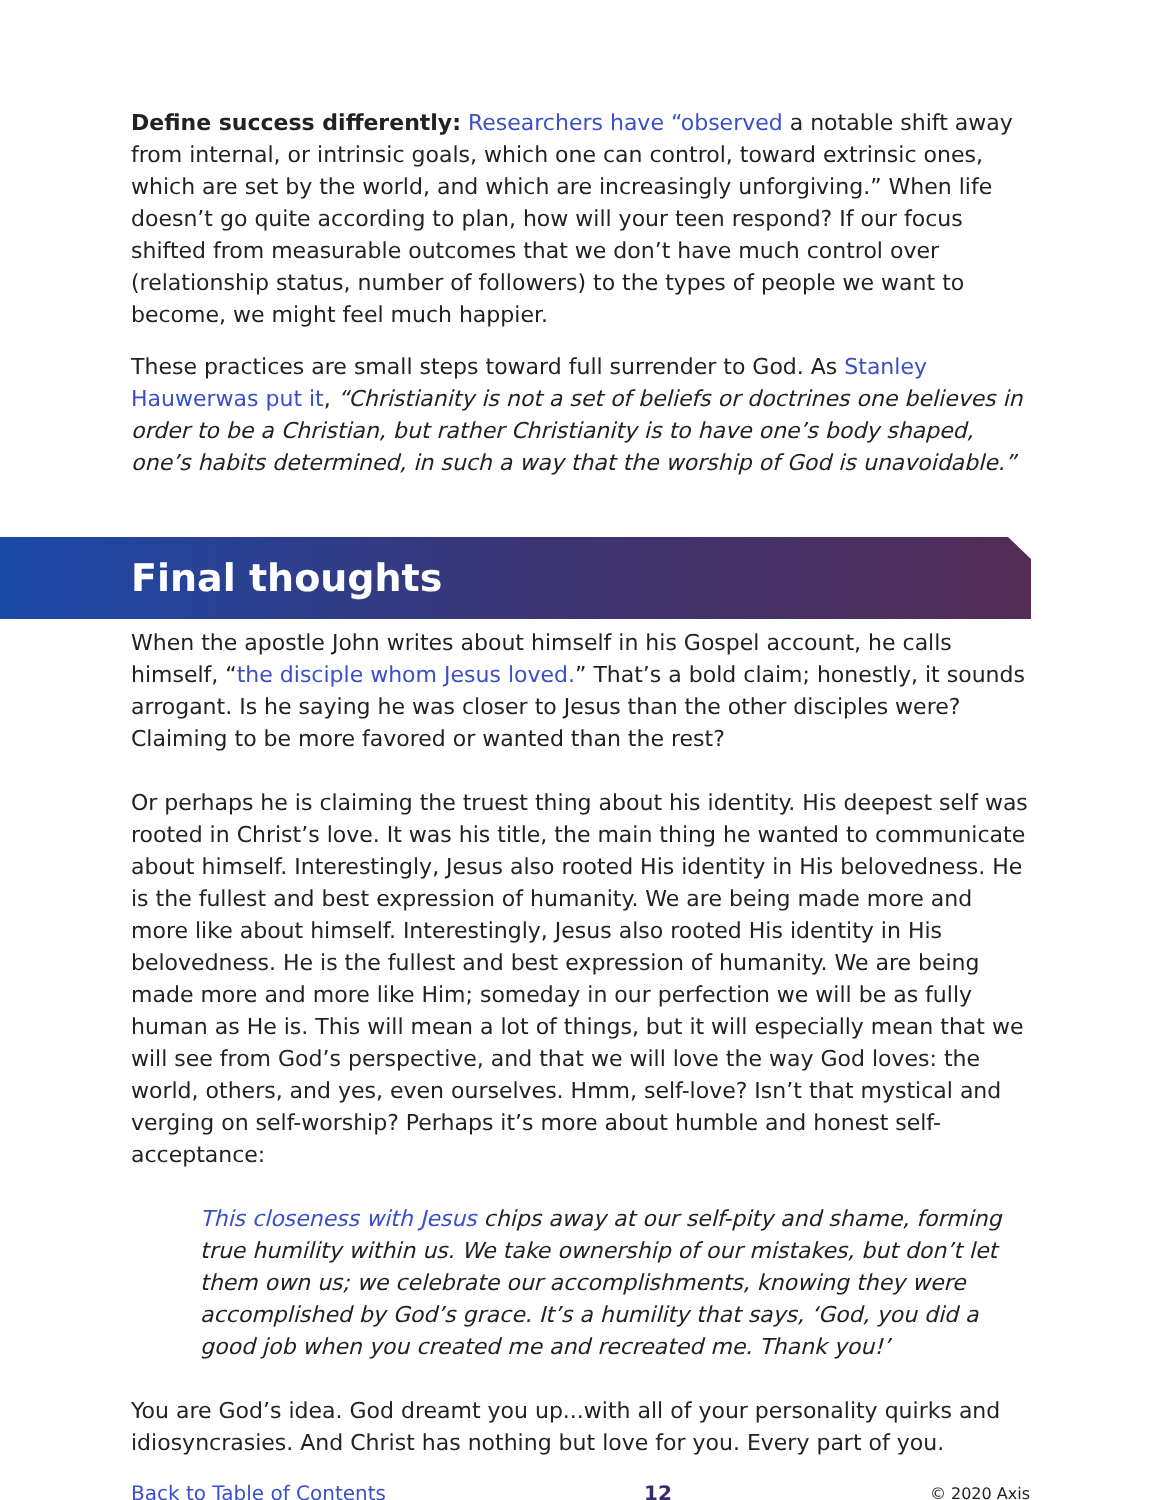Define success differently: Researchers have “observed a notable shift away from internal, or intrinsic goals, which one can control, toward extrinsic ones, which are set by the world, and which are increasingly unforgiving.” When life doesn’t go quite according to plan, how will your teen respond? If our focus shifted from measurable outcomes that we don’t have much control over (relationship status, number of followers) to the types of people we want to become, we might feel much happier.
These practices are small steps toward full surrender to God. As Stanley Hauwerwas put it, “Christianity is not a set of beliefs or doctrines one believes in order to be a Christian, but rather Christianity is to have one’s body shaped, one’s habits determined, in such a way that the worship of God is unavoidable.”
Final thoughts
When the apostle John writes about himself in his Gospel account, he calls himself, “the disciple whom Jesus loved.” That’s a bold claim; honestly, it sounds arrogant. Is he saying he was closer to Jesus than the other disciples were? Claiming to be more favored or wanted than the rest?
Or perhaps he is claiming the truest thing about his identity. His deepest self was rooted in Christ’s love. It was his title, the main thing he wanted to communicate about himself. Interestingly, Jesus also rooted His identity in His belovedness. He is the fullest and best expression of humanity. We are being made more and more like about himself. Interestingly, Jesus also rooted His identity in His belovedness. He is the fullest and best expression of humanity. We are being made more and more like Him; someday in our perfection we will be as fully human as He is. This will mean a lot of things, but it will especially mean that we will see from God’s perspective, and that we will love the way God loves: the world, others, and yes, even ourselves. Hmm, self-love? Isn’t that mystical and verging on self-worship? Perhaps it’s more about humble and honest self-acceptance:
This closeness with Jesus chips away at our self-pity and shame, forming true humility within us. We take ownership of our mistakes, but don’t let them own us; we celebrate our accomplishments, knowing they were accomplished by God’s grace. It’s a humility that says, ‘God, you did a good job when you created me and recreated me. Thank you!’
You are God’s idea. God dreamt you up...with all of your personality quirks and idiosyncrasies. And Christ has nothing but love for you. Every part of you.
Back to Table of Contents 12 © 2020 Axis